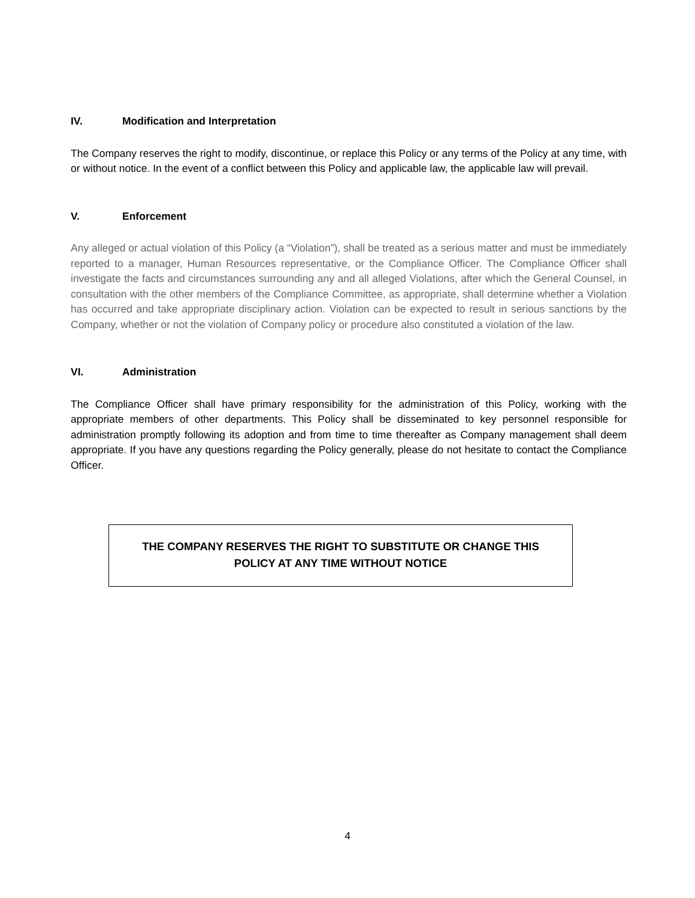IV. Modification and Interpretation
The Company reserves the right to modify, discontinue, or replace this Policy or any terms of the Policy at any time, with or without notice. In the event of a conflict between this Policy and applicable law, the applicable law will prevail.
V. Enforcement
Any alleged or actual violation of this Policy (a “Violation”), shall be treated as a serious matter and must be immediately reported to a manager, Human Resources representative, or the Compliance Officer. The Compliance Officer shall investigate the facts and circumstances surrounding any and all alleged Violations, after which the General Counsel, in consultation with the other members of the Compliance Committee, as appropriate, shall determine whether a Violation has occurred and take appropriate disciplinary action. Violation can be expected to result in serious sanctions by the Company, whether or not the violation of Company policy or procedure also constituted a violation of the law.
VI. Administration
The Compliance Officer shall have primary responsibility for the administration of this Policy, working with the appropriate members of other departments. This Policy shall be disseminated to key personnel responsible for administration promptly following its adoption and from time to time thereafter as Company management shall deem appropriate. If you have any questions regarding the Policy generally, please do not hesitate to contact the Compliance Officer.
THE COMPANY RESERVES THE RIGHT TO SUBSTITUTE OR CHANGE THIS
POLICY AT ANY TIME WITHOUT NOTICE
4